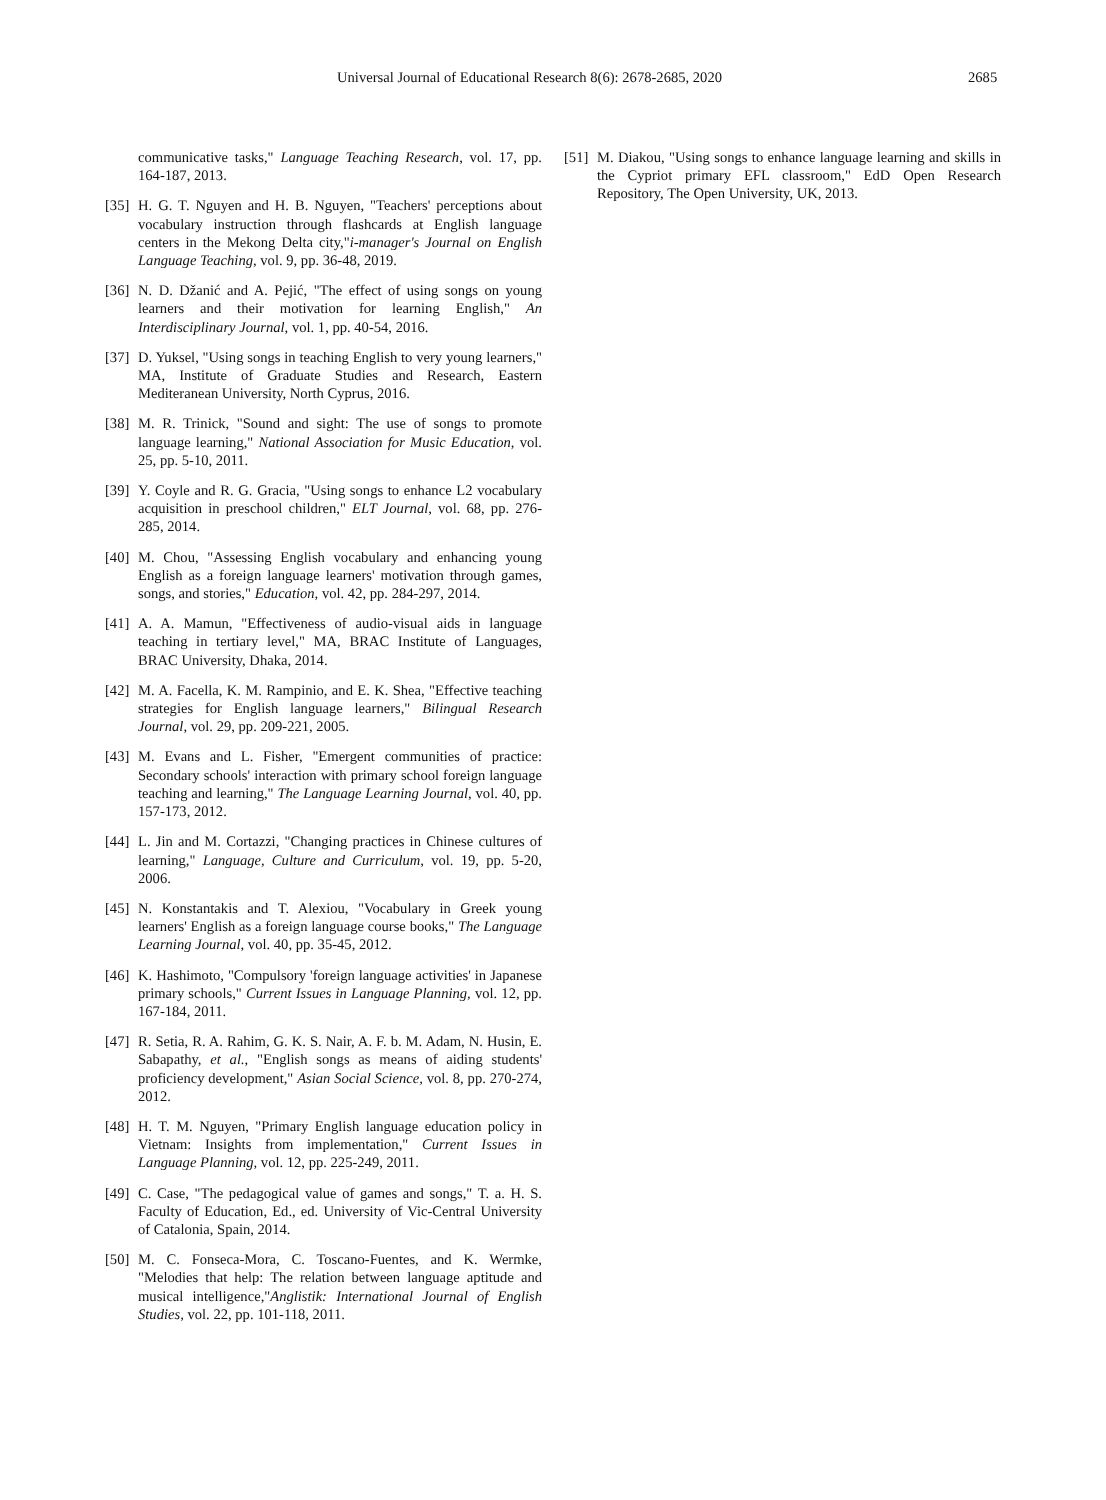Universal Journal of Educational Research 8(6): 2678-2685, 2020 2685
communicative tasks," Language Teaching Research, vol. 17, pp. 164-187, 2013.
[35] H. G. T. Nguyen and H. B. Nguyen, "Teachers' perceptions about vocabulary instruction through flashcards at English language centers in the Mekong Delta city,"i-manager's Journal on English Language Teaching, vol. 9, pp. 36-48, 2019.
[36] N. D. Džanić and A. Pejić, "The effect of using songs on young learners and their motivation for learning English," An Interdisciplinary Journal, vol. 1, pp. 40-54, 2016.
[37] D. Yuksel, "Using songs in teaching English to very young learners," MA, Institute of Graduate Studies and Research, Eastern Mediteranean University, North Cyprus, 2016.
[38] M. R. Trinick, "Sound and sight: The use of songs to promote language learning," National Association for Music Education, vol. 25, pp. 5-10, 2011.
[39] Y. Coyle and R. G. Gracia, "Using songs to enhance L2 vocabulary acquisition in preschool children," ELT Journal, vol. 68, pp. 276-285, 2014.
[40] M. Chou, "Assessing English vocabulary and enhancing young English as a foreign language learners' motivation through games, songs, and stories," Education, vol. 42, pp. 284-297, 2014.
[41] A. A. Mamun, "Effectiveness of audio-visual aids in language teaching in tertiary level," MA, BRAC Institute of Languages, BRAC University, Dhaka, 2014.
[42] M. A. Facella, K. M. Rampinio, and E. K. Shea, "Effective teaching strategies for English language learners," Bilingual Research Journal, vol. 29, pp. 209-221, 2005.
[43] M. Evans and L. Fisher, "Emergent communities of practice: Secondary schools' interaction with primary school foreign language teaching and learning," The Language Learning Journal, vol. 40, pp. 157-173, 2012.
[44] L. Jin and M. Cortazzi, "Changing practices in Chinese cultures of learning," Language, Culture and Curriculum, vol. 19, pp. 5-20, 2006.
[45] N. Konstantakis and T. Alexiou, "Vocabulary in Greek young learners' English as a foreign language course books," The Language Learning Journal, vol. 40, pp. 35-45, 2012.
[46] K. Hashimoto, "Compulsory 'foreign language activities' in Japanese primary schools," Current Issues in Language Planning, vol. 12, pp. 167-184, 2011.
[47] R. Setia, R. A. Rahim, G. K. S. Nair, A. F. b. M. Adam, N. Husin, E. Sabapathy, et al., "English songs as means of aiding students' proficiency development," Asian Social Science, vol. 8, pp. 270-274, 2012.
[48] H. T. M. Nguyen, "Primary English language education policy in Vietnam: Insights from implementation," Current Issues in Language Planning, vol. 12, pp. 225-249, 2011.
[49] C. Case, "The pedagogical value of games and songs," T. a. H. S. Faculty of Education, Ed., ed. University of Vic-Central University of Catalonia, Spain, 2014.
[50] M. C. Fonseca-Mora, C. Toscano-Fuentes, and K. Wermke, "Melodies that help: The relation between language aptitude and musical intelligence,"Anglistik: International Journal of English Studies, vol. 22, pp. 101-118, 2011.
[51] M. Diakou, "Using songs to enhance language learning and skills in the Cypriot primary EFL classroom," EdD Open Research Repository, The Open University, UK, 2013.